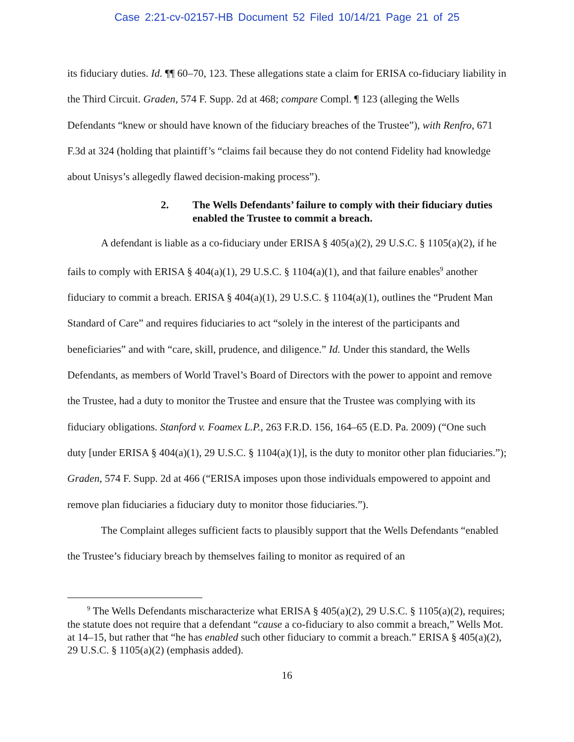Case 2:21-cv-02157-HB Document 52 Filed 10/14/21 Page 21 of 25
its fiduciary duties. Id. ¶¶ 60–70, 123. These allegations state a claim for ERISA co-fiduciary liability in the Third Circuit. Graden, 574 F. Supp. 2d at 468; compare Compl. ¶ 123 (alleging the Wells Defendants “knew or should have known of the fiduciary breaches of the Trustee”), with Renfro, 671 F.3d at 324 (holding that plaintiff’s “claims fail because they do not contend Fidelity had knowledge about Unisys’s allegedly flawed decision-making process”).
2. The Wells Defendants’ failure to comply with their fiduciary duties enabled the Trustee to commit a breach.
A defendant is liable as a co-fiduciary under ERISA § 405(a)(2), 29 U.S.C. § 1105(a)(2), if he fails to comply with ERISA § 404(a)(1), 29 U.S.C. § 1104(a)(1), and that failure enables<sup>9</sup> another fiduciary to commit a breach. ERISA § 404(a)(1), 29 U.S.C. § 1104(a)(1), outlines the “Prudent Man Standard of Care” and requires fiduciaries to act “solely in the interest of the participants and beneficiaries” and with “care, skill, prudence, and diligence.” Id. Under this standard, the Wells Defendants, as members of World Travel’s Board of Directors with the power to appoint and remove the Trustee, had a duty to monitor the Trustee and ensure that the Trustee was complying with its fiduciary obligations. Stanford v. Foamex L.P., 263 F.R.D. 156, 164–65 (E.D. Pa. 2009) (“One such duty [under ERISA § 404(a)(1), 29 U.S.C. § 1104(a)(1)], is the duty to monitor other plan fiduciaries.”); Graden, 574 F. Supp. 2d at 466 (“ERISA imposes upon those individuals empowered to appoint and remove plan fiduciaries a fiduciary duty to monitor those fiduciaries.”).
The Complaint alleges sufficient facts to plausibly support that the Wells Defendants “enabled the Trustee’s fiduciary breach by themselves failing to monitor as required of an
<sup>9</sup> The Wells Defendants mischaracterize what ERISA § 405(a)(2), 29 U.S.C. § 1105(a)(2), requires; the statute does not require that a defendant “cause a co-fiduciary to also commit a breach,” Wells Mot. at 14–15, but rather that “he has enabled such other fiduciary to commit a breach.” ERISA § 405(a)(2), 29 U.S.C. § 1105(a)(2) (emphasis added).
16